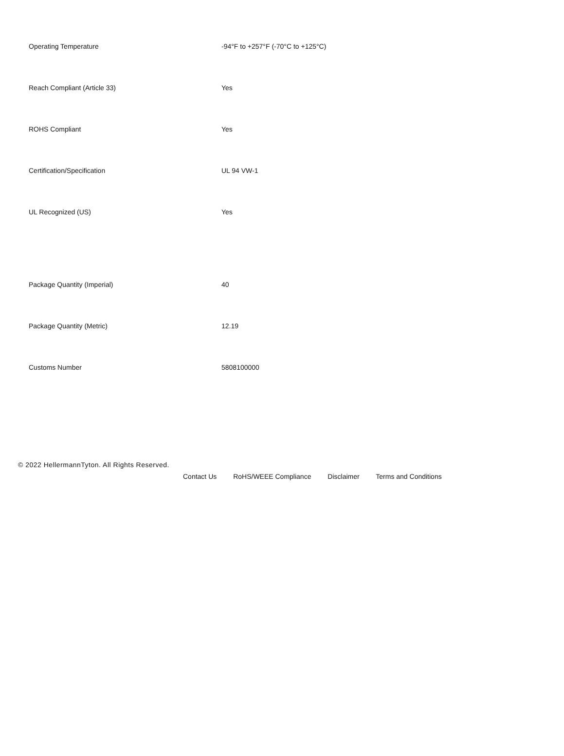| Operating Temperature | -94°F to +257°F (-70°C to +125°C) |
| Reach Compliant (Article 33) | Yes |
| ROHS Compliant | Yes |
| Certification/Specification | UL 94 VW-1 |
| UL Recognized (US) | Yes |
| Package Quantity (Imperial) | 40 |
| Package Quantity (Metric) | 12.19 |
| Customs Number | 5808100000 |
© 2022 HellermannTyton. All Rights Reserved.
Contact Us RoHS/WEEE Compliance Disclaimer Terms and Conditions